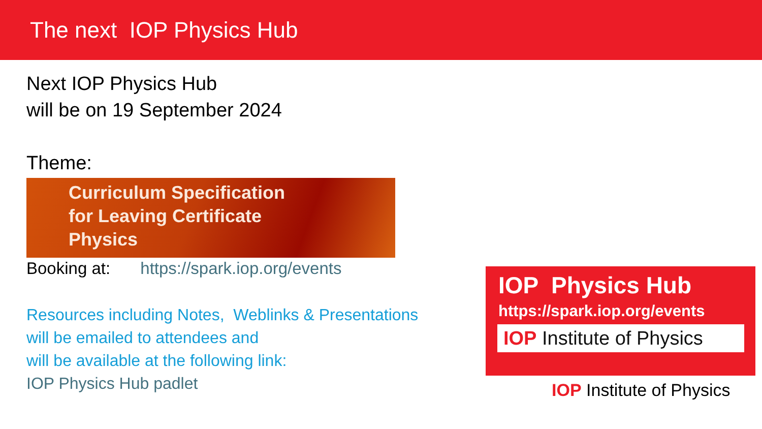The next IOP Physics Hub
Next IOP Physics Hub
will be on 19 September 2024
Theme:
Curriculum Specification
for Leaving Certificate
Physics
Booking at: https://spark.iop.org/events
Resources including Notes, Weblinks & Presentations
will be emailed to attendees and
will be available at the following link:
IOP Physics Hub padlet
IOP Physics Hub
https://spark.iop.org/events
IOP Institute of Physics
IOP Institute of Physics